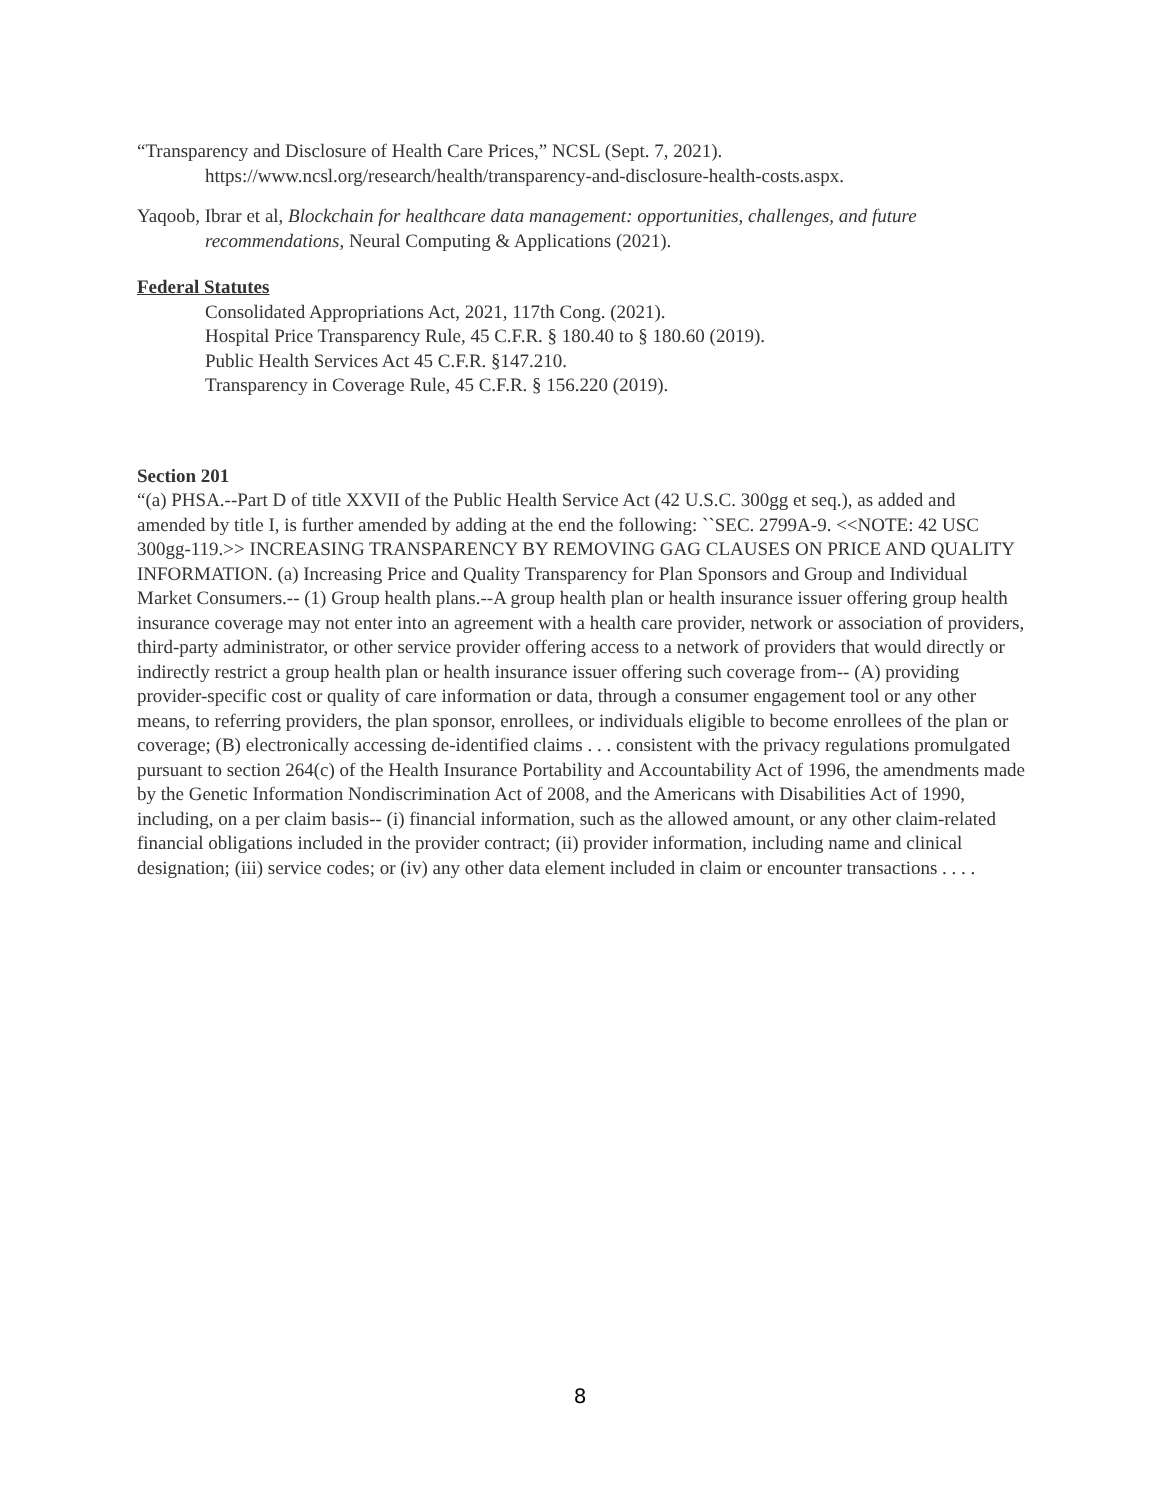“Transparency and Disclosure of Health Care Prices,” NCSL (Sept. 7, 2021).
https://www.ncsl.org/research/health/transparency-and-disclosure-health-costs.aspx.
Yaqoob, Ibrar et al, Blockchain for healthcare data management: opportunities, challenges, and future recommendations, Neural Computing & Applications (2021).
Federal Statutes
Consolidated Appropriations Act, 2021, 117th Cong. (2021).
Hospital Price Transparency Rule, 45 C.F.R. § 180.40 to § 180.60 (2019).
Public Health Services Act 45 C.F.R. §147.210.
Transparency in Coverage Rule, 45 C.F.R. § 156.220 (2019).
Section 201
“(a) PHSA.--Part D of title XXVII of the Public Health Service Act (42 U.S.C. 300gg et seq.), as added and amended by title I, is further amended by adding at the end the following: ``SEC. 2799A-9. <<NOTE: 42 USC 300gg-119.>> INCREASING TRANSPARENCY BY REMOVING GAG CLAUSES ON PRICE AND QUALITY INFORMATION. (a) Increasing Price and Quality Transparency for Plan Sponsors and Group and Individual Market Consumers.-- (1) Group health plans.--A group health plan or health insurance issuer offering group health insurance coverage may not enter into an agreement with a health care provider, network or association of providers, third-party administrator, or other service provider offering access to a network of providers that would directly or indirectly restrict a group health plan or health insurance issuer offering such coverage from-- (A) providing provider-specific cost or quality of care information or data, through a consumer engagement tool or any other means, to referring providers, the plan sponsor, enrollees, or individuals eligible to become enrollees of the plan or coverage; (B) electronically accessing de-identified claims . . . consistent with the privacy regulations promulgated pursuant to section 264(c) of the Health Insurance Portability and Accountability Act of 1996, the amendments made by the Genetic Information Nondiscrimination Act of 2008, and the Americans with Disabilities Act of 1990, including, on a per claim basis-- (i) financial information, such as the allowed amount, or any other claim-related financial obligations included in the provider contract; (ii) provider information, including name and clinical designation; (iii) service codes; or (iv) any other data element included in claim or encounter transactions . . . .
8